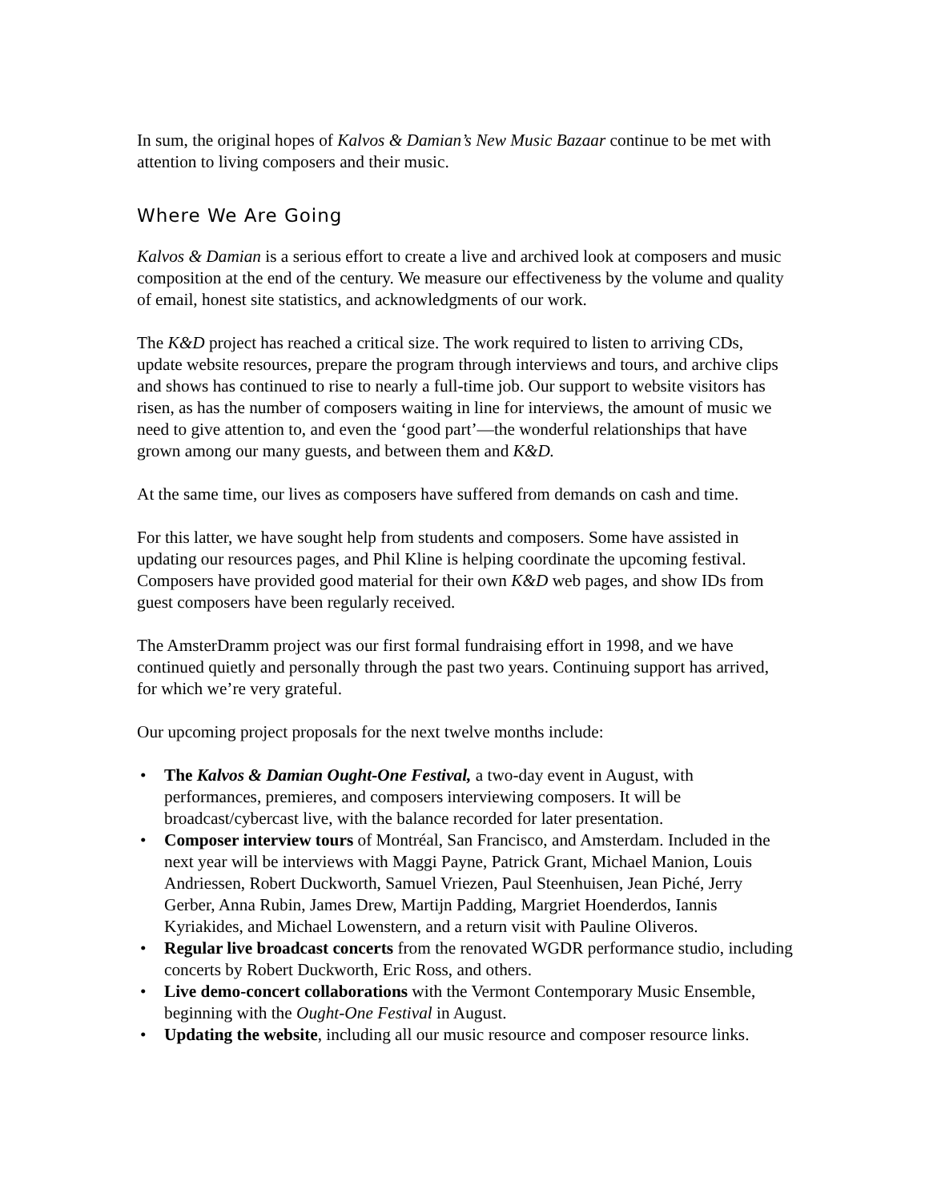In sum, the original hopes of Kalvos & Damian’s New Music Bazaar continue to be met with attention to living composers and their music.
Where We Are Going
Kalvos & Damian is a serious effort to create a live and archived look at composers and music composition at the end of the century. We measure our effectiveness by the volume and quality of email, honest site statistics, and acknowledgments of our work.
The K&D project has reached a critical size. The work required to listen to arriving CDs, update website resources, prepare the program through interviews and tours, and archive clips and shows has continued to rise to nearly a full-time job. Our support to website visitors has risen, as has the number of composers waiting in line for interviews, the amount of music we need to give attention to, and even the ‘good part’—the wonderful relationships that have grown among our many guests, and between them and K&D.
At the same time, our lives as composers have suffered from demands on cash and time.
For this latter, we have sought help from students and composers. Some have assisted in updating our resources pages, and Phil Kline is helping coordinate the upcoming festival. Composers have provided good material for their own K&D web pages, and show IDs from guest composers have been regularly received.
The AmsterDramm project was our first formal fundraising effort in 1998, and we have continued quietly and personally through the past two years. Continuing support has arrived, for which we’re very grateful.
Our upcoming project proposals for the next twelve months include:
• The Kalvos & Damian Ought-One Festival, a two-day event in August, with performances, premieres, and composers interviewing composers. It will be broadcast/cybercast live, with the balance recorded for later presentation.
• Composer interview tours of Montréal, San Francisco, and Amsterdam. Included in the next year will be interviews with Maggi Payne, Patrick Grant, Michael Manion, Louis Andriessen, Robert Duckworth, Samuel Vriezen, Paul Steenhuisen, Jean Piché, Jerry Gerber, Anna Rubin, James Drew, Martijn Padding, Margriet Hoenderdos, Iannis Kyriakides, and Michael Lowenstern, and a return visit with Pauline Oliveros.
• Regular live broadcast concerts from the renovated WGDR performance studio, including concerts by Robert Duckworth, Eric Ross, and others.
• Live demo-concert collaborations with the Vermont Contemporary Music Ensemble, beginning with the Ought-One Festival in August.
• Updating the website, including all our music resource and composer resource links.